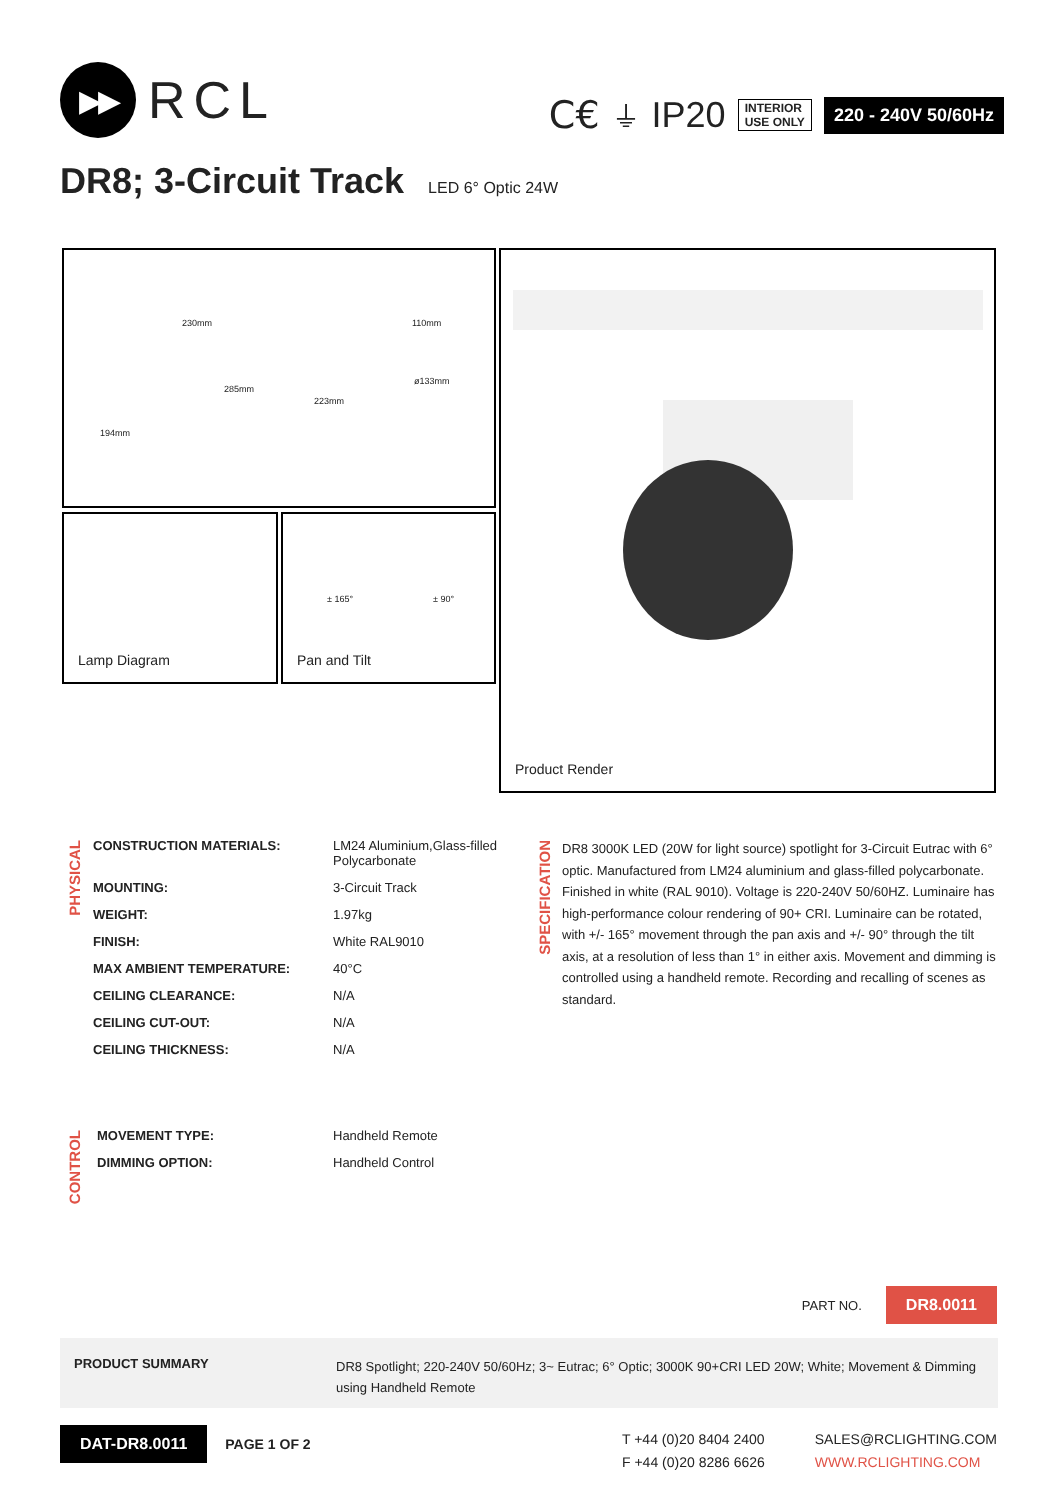▶▶
RCL
C€ ⏚ IP20 INTERIOR
USE ONLY 220 - 240V 50/60Hz
DR8; 3-Circuit Track LED 6° Optic 24W
230mm
285mm
194mm
110mm
ø133mm
223mm
Lamp Diagram
± 165° ± 90°
Pan and Tilt
Product Render
PHYSICAL
| CONSTRUCTION MATERIALS: | LM24 Aluminium,Glass-filled Polycarbonate |
| MOUNTING: | 3-Circuit Track |
| WEIGHT: | 1.97kg |
| FINISH: | White RAL9010 |
| MAX AMBIENT TEMPERATURE: | 40°C |
| CEILING CLEARANCE: | N/A |
| CEILING CUT-OUT: | N/A |
| CEILING THICKNESS: | N/A |
CONTROL
| MOVEMENT TYPE: | Handheld Remote |
| DIMMING OPTION: | Handheld Control |
SPECIFICATION
DR8 3000K LED (20W for light source) spotlight for 3-Circuit Eutrac with 6° optic. Manufactured from LM24 aluminium and glass-filled polycarbonate. Finished in white (RAL 9010). Voltage is 220-240V 50/60HZ. Luminaire has high-performance colour rendering of 90+ CRI. Luminaire can be rotated, with +/- 165° movement through the pan axis and +/- 90° through the tilt axis, at a resolution of less than 1° in either axis. Movement and dimming is controlled using a handheld remote. Recording and recalling of scenes as standard.
PART NO. DR8.0011
PRODUCT SUMMARY DR8 Spotlight; 220-240V 50/60Hz; 3~ Eutrac; 6° Optic; 3000K 90+CRI LED 20W; White; Movement & Dimming using Handheld Remote
DAT-DR8.0011 PAGE 1 OF 2
T +44 (0)20 8404 2400
F +44 (0)20 8286 6626
SALES@RCLIGHTING.COM
WWW.RCLIGHTING.COM